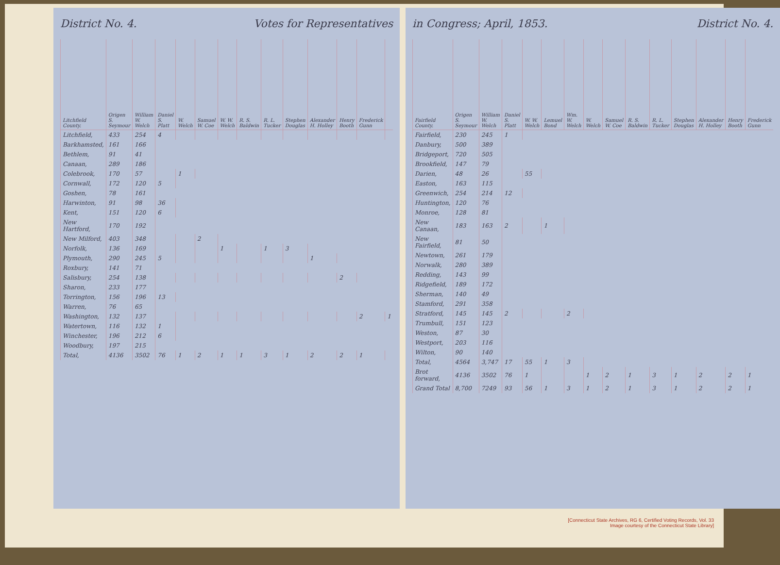District No. 4. Votes for Representatives
| Litchfield County. | Origen S. Seymour | William W. Welch | Daniel S. Platt | W. Welch | Samuel W. Coe | W. W. Welch | R. S. Baldwin | R. L. Tucker | Stephen Douglas | Alexander H. Holley | Henry Booth | Frederick Gunn | |
| --- | --- | --- | --- | --- | --- | --- | --- | --- | --- | --- | --- | --- | --- |
| Litchfield, | 433 | 254 | 4 | | | | | | | | | | |
| Barkhamsted, | 161 | 166 | | | | | | | | | | | |
| Bethlem, | 91 | 41 | | | | | | | | | | | |
| Canaan, | 289 | 186 | | | | | | | | | | | |
| Colebrook, | 170 | 57 | | 1 | | | | | | | | | |
| Cornwall, | 172 | 120 | 5 | | | | | | | | | | |
| Goshen, | 78 | 161 | | | | | | | | | | | |
| Harwinton, | 91 | 98 | 36 | | | | | | | | | | |
| Kent, | 151 | 120 | 6 | | | | | | | | | | |
| New Hartford, | 170 | 192 | | | | | | | | | | | |
| New Milford, | 403 | 348 | | | 2 | | | | | | | | |
| Norfolk, | 136 | 169 | | | | 1 | | 1 | 3 | | | | |
| Plymouth, | 290 | 245 | 5 | | | | | | | 1 | | | |
| Roxbury, | 141 | 71 | | | | | | | | | | | |
| Salisbury, | 254 | 138 | | | | | | | | | 2 | | |
| Sharon, | 233 | 177 | | | | | | | | | | | |
| Torrington, | 156 | 196 | 13 | | | | | | | | | | |
| Warren, | 76 | 65 | | | | | | | | | | | |
| Washington, | 132 | 137 | | | | | | | | | | 2 | 1 |
| Watertown, | 116 | 132 | 1 | | | | | | | | | | |
| Winchester, | 196 | 212 | 6 | | | | | | | | | | |
| Woodbury, | 197 | 215 | | | | | | | | | | | |
| Total, | 4136 | 3502 | 76 | 1 | 2 | 1 | 1 | 3 | 1 | 2 | 2 | 1 | |
in Congress; April, 1853. District No. 4.
| Fairfield County. | Origen S. Seymour | William W. Welch | Daniel S. Platt | W. W. Welch | Lemuel Bond | Wm. W. Welch | W. Welch | Samuel W. Coe | R. S. Baldwin | R. L. Tucker | Stephen Douglas | Alexander H. Holley | Henry Booth | Frederick Gunn |
| --- | --- | --- | --- | --- | --- | --- | --- | --- | --- | --- | --- | --- | --- | --- |
| Fairfield, | 230 | 245 | 1 | | | | | | | | | | | |
| Danbury, | 500 | 389 | | | | | | | | | | | | |
| Bridgeport, | 720 | 505 | | | | | | | | | | | | |
| Brookfield, | 147 | 79 | | | | | | | | | | | | |
| Darien, | 48 | 26 | | 55 | | | | | | | | | | |
| Easton, | 163 | 115 | | | | | | | | | | | | |
| Greenwich, | 254 | 214 | 12 | | | | | | | | | | | |
| Huntington, | 120 | 76 | | | | | | | | | | | | |
| Monroe, | 128 | 81 | | | | | | | | | | | | |
| New Canaan, | 183 | 163 | 2 | | 1 | | | | | | | | | |
| New Fairfield, | 81 | 50 | | | | | | | | | | | | |
| Newtown, | 261 | 179 | | | | | | | | | | | | |
| Norwalk, | 280 | 389 | | | | | | | | | | | | |
| Redding, | 143 | 99 | | | | | | | | | | | | |
| Ridgefield, | 189 | 172 | | | | | | | | | | | | |
| Sherman, | 140 | 49 | | | | | | | | | | | | |
| Stamford, | 291 | 358 | | | | | | | | | | | | |
| Stratford, | 145 | 145 | 2 | | | 2 | | | | | | | | |
| Trumbull, | 151 | 123 | | | | | | | | | | | | |
| Weston, | 87 | 30 | | | | | | | | | | | | |
| Westport, | 203 | 116 | | | | | | | | | | | | |
| Wilton, | 90 | 140 | | | | | | | | | | | | |
| Total, | 4564 | 3,747 | 17 | 55 | 1 | 3 | | | | | | | | |
| Brot forward, | 4136 | 3502 | 76 | 1 | | | 1 | 2 | 1 | 3 | 1 | 2 | 2 | 1 |
| Grand Total | 8,700 | 7249 | 93 | 56 | 1 | 3 | 1 | 2 | 1 | 3 | 1 | 2 | 2 | 1 |
[Connecticut State Archives, RG 6, Certified Voting Records, Vol. 33
Image courtesy of the Connecticut State Library]